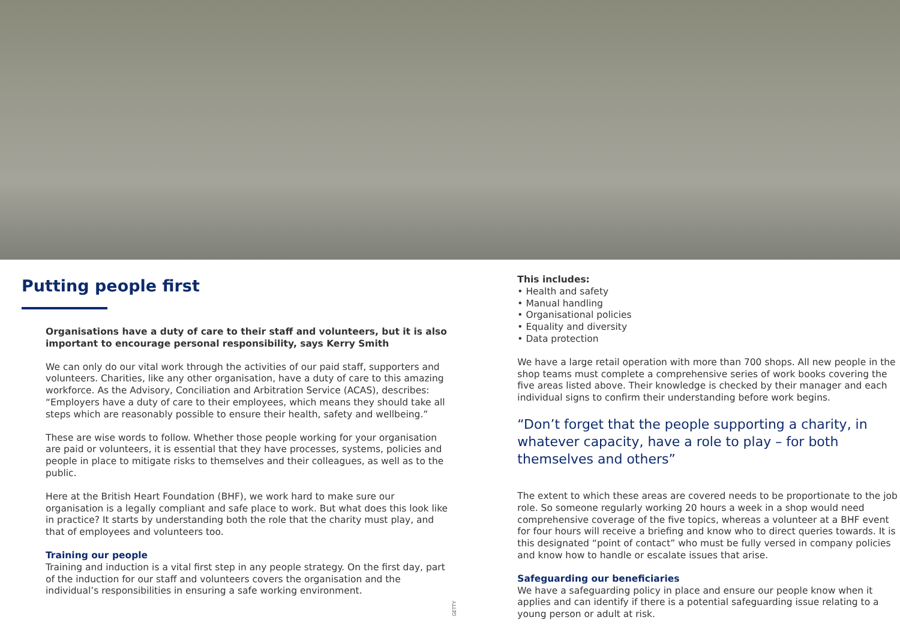Putting people first
Organisations have a duty of care to their staff and volunteers, but it is also important to encourage personal responsibility, says Kerry Smith
We can only do our vital work through the activities of our paid staff, supporters and volunteers. Charities, like any other organisation, have a duty of care to this amazing workforce. As the Advisory, Conciliation and Arbitration Service (ACAS), describes: “Employers have a duty of care to their employees, which means they should take all steps which are reasonably possible to ensure their health, safety and wellbeing.”
These are wise words to follow. Whether those people working for your organisation are paid or volunteers, it is essential that they have processes, systems, policies and people in place to mitigate risks to themselves and their colleagues, as well as to the public.
Here at the British Heart Foundation (BHF), we work hard to make sure our organisation is a legally compliant and safe place to work. But what does this look like in practice? It starts by understanding both the role that the charity must play, and that of employees and volunteers too.
Training our people
Training and induction is a vital first step in any people strategy. On the first day, part of the induction for our staff and volunteers covers the organisation and the individual’s responsibilities in ensuring a safe working environment.
GETTY
This includes:
• Health and safety
• Manual handling
• Organisational policies
• Equality and diversity
• Data protection
We have a large retail operation with more than 700 shops. All new people in the shop teams must complete a comprehensive series of work books covering the five areas listed above. Their knowledge is checked by their manager and each individual signs to confirm their understanding before work begins.
“Don’t forget that the people supporting a charity, in whatever capacity, have a role to play – for both themselves and others”
The extent to which these areas are covered needs to be proportionate to the job role. So someone regularly working 20 hours a week in a shop would need comprehensive coverage of the five topics, whereas a volunteer at a BHF event for four hours will receive a briefing and know who to direct queries towards. It is this designated “point of contact” who must be fully versed in company policies and know how to handle or escalate issues that arise.
Safeguarding our beneficiaries
We have a safeguarding policy in place and ensure our people know when it applies and can identify if there is a potential safeguarding issue relating to a young person or adult at risk.